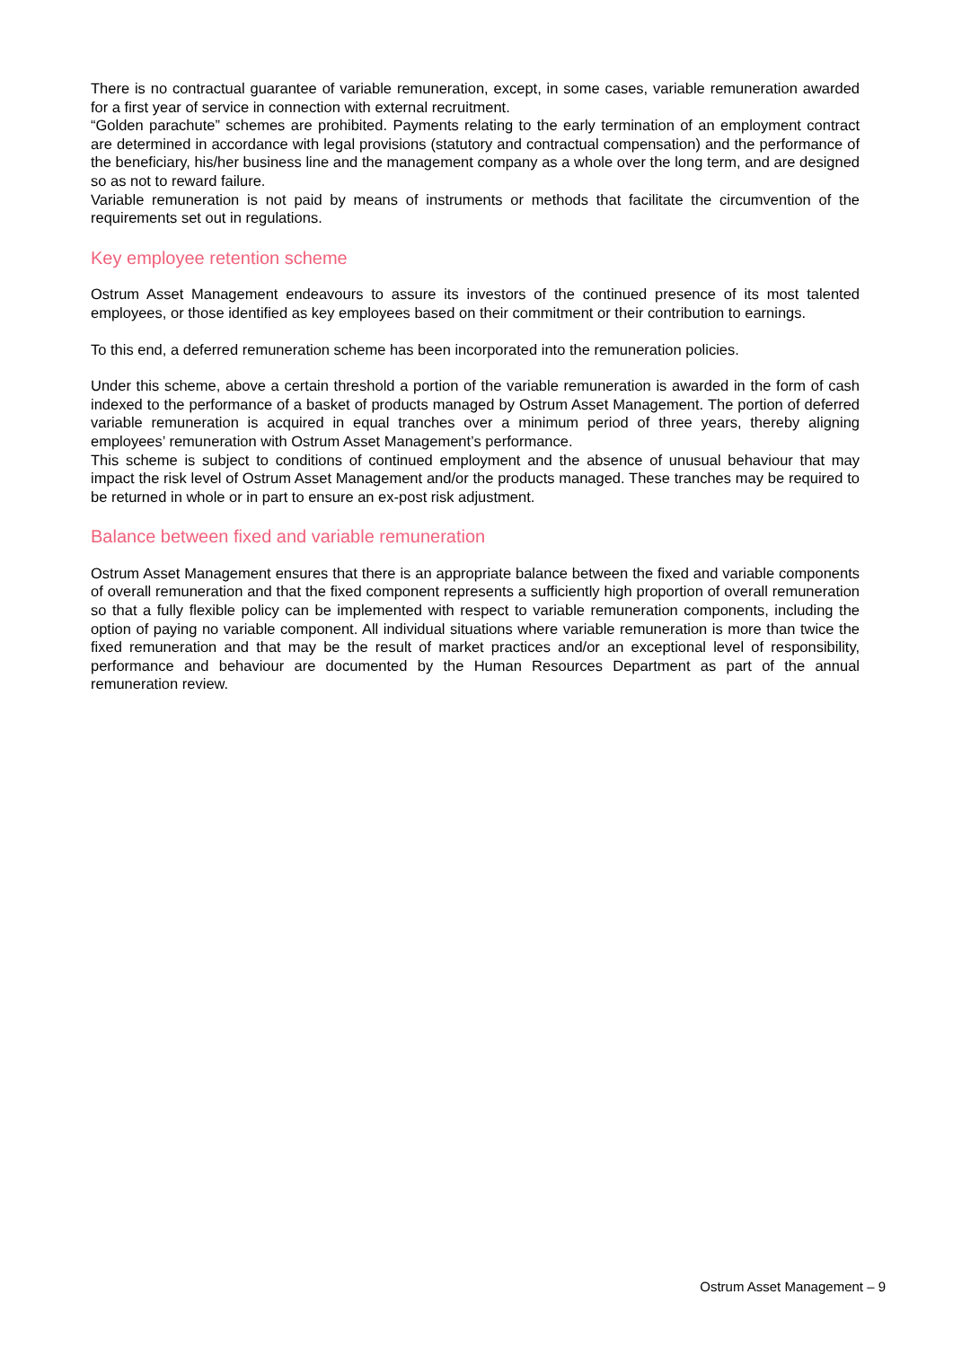There is no contractual guarantee of variable remuneration, except, in some cases, variable remuneration awarded for a first year of service in connection with external recruitment.
“Golden parachute” schemes are prohibited. Payments relating to the early termination of an employment contract are determined in accordance with legal provisions (statutory and contractual compensation) and the performance of the beneficiary, his/her business line and the management company as a whole over the long term, and are designed so as not to reward failure.
Variable remuneration is not paid by means of instruments or methods that facilitate the circumvention of the requirements set out in regulations.
Key employee retention scheme
Ostrum Asset Management endeavours to assure its investors of the continued presence of its most talented employees, or those identified as key employees based on their commitment or their contribution to earnings.
To this end, a deferred remuneration scheme has been incorporated into the remuneration policies.
Under this scheme, above a certain threshold a portion of the variable remuneration is awarded in the form of cash indexed to the performance of a basket of products managed by Ostrum Asset Management. The portion of deferred variable remuneration is acquired in equal tranches over a minimum period of three years, thereby aligning employees’ remuneration with Ostrum Asset Management’s performance.
This scheme is subject to conditions of continued employment and the absence of unusual behaviour that may impact the risk level of Ostrum Asset Management and/or the products managed. These tranches may be required to be returned in whole or in part to ensure an ex-post risk adjustment.
Balance between fixed and variable remuneration
Ostrum Asset Management ensures that there is an appropriate balance between the fixed and variable components of overall remuneration and that the fixed component represents a sufficiently high proportion of overall remuneration so that a fully flexible policy can be implemented with respect to variable remuneration components, including the option of paying no variable component. All individual situations where variable remuneration is more than twice the fixed remuneration and that may be the result of market practices and/or an exceptional level of responsibility, performance and behaviour are documented by the Human Resources Department as part of the annual remuneration review.
Ostrum Asset Management – 9